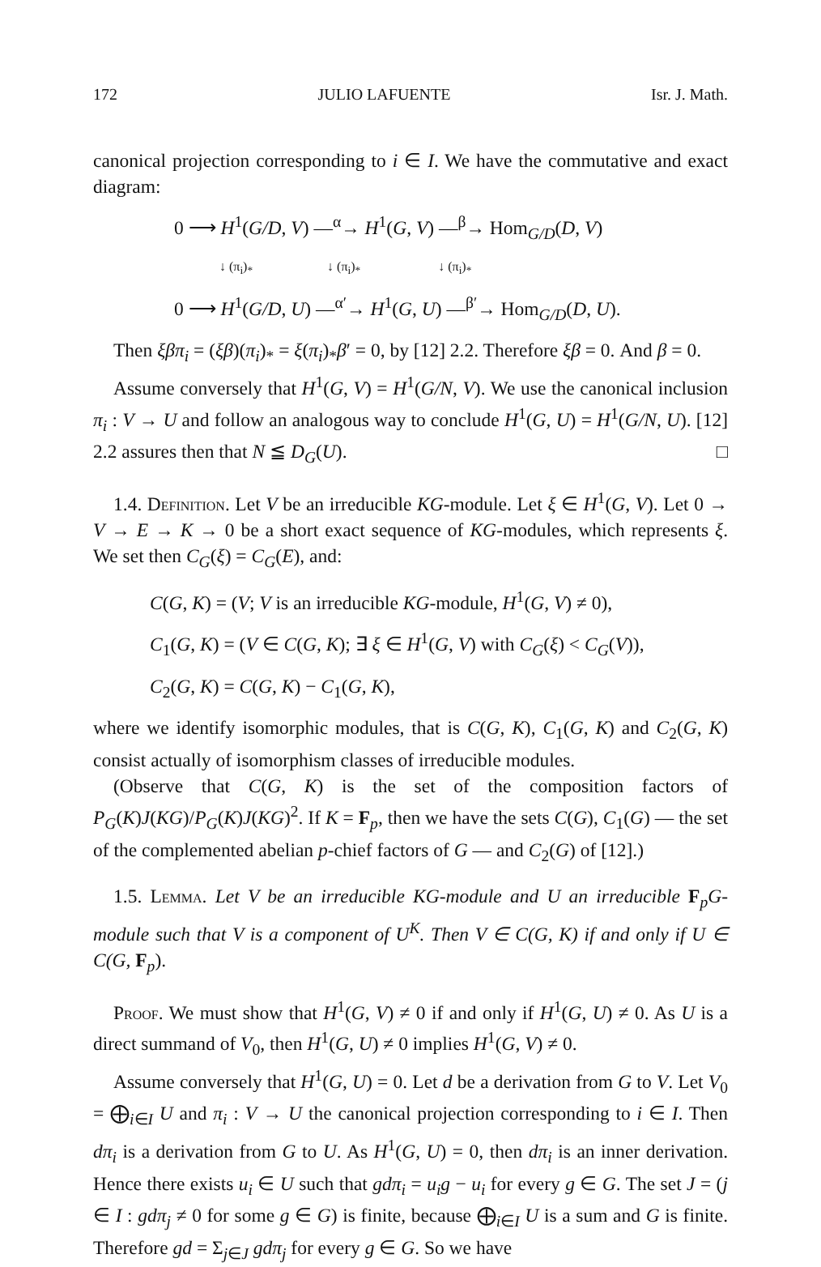172 JULIO LAFUENTE Isr. J. Math.
canonical projection corresponding to i ∈ I. We have the commutative and exact diagram:
0 ⟶ H<sup>1</sup>(G/D, V) —<sup>α</sup>→ H<sup>1</sup>(G, V) —<sup>β</sup>→ Hom<sub>G/D</sub>(D, V)
↓ (π<sub>i</sub>)<sub>*</sub> ↓ (π<sub>i</sub>)<sub>*</sub> ↓ (π<sub>i</sub>)<sub>*</sub>
0 ⟶ H<sup>1</sup>(G/D, U) —<sup>α′</sup>→ H<sup>1</sup>(G, U) —<sup>β′</sup>→ Hom<sub>G/D</sub>(D, U).
Then ξβπ<sub>i</sub> = (ξβ)(π<sub>i</sub>)<sub>*</sub> = ξ(π<sub>i</sub>)<sub>*</sub>β′ = 0, by [12] 2.2. Therefore ξβ = 0. And β = 0.
Assume conversely that H<sup>1</sup>(G, V) = H<sup>1</sup>(G/N, V). We use the canonical inclusion π<sub>i</sub> : V → U and follow an analogous way to conclude H<sup>1</sup>(G, U) = H<sup>1</sup>(G/N, U). [12] 2.2 assures then that N ≦ D<sub>G</sub>(U). □
1.4. Definition. Let V be an irreducible KG-module. Let ξ ∈ H<sup>1</sup>(G, V). Let 0 → V → E → K → 0 be a short exact sequence of KG-modules, which represents ξ. We set then C<sub>G</sub>(ξ) = C<sub>G</sub>(E), and:
C(G, K) = (V; V is an irreducible KG-module, H<sup>1</sup>(G, V) ≠ 0),
C<sub>1</sub>(G, K) = (V ∈ C(G, K); ∃ ξ ∈ H<sup>1</sup>(G, V) with C<sub>G</sub>(ξ) < C<sub>G</sub>(V)),
C<sub>2</sub>(G, K) = C(G, K) − C<sub>1</sub>(G, K),
where we identify isomorphic modules, that is C(G, K), C<sub>1</sub>(G, K) and C<sub>2</sub>(G, K) consist actually of isomorphism classes of irreducible modules.
(Observe that C(G, K) is the set of the composition factors of P<sub>G</sub>(K)J(KG)/P<sub>G</sub>(K)J(KG)<sup>2</sup>. If K = F<sub>p</sub>, then we have the sets C(G), C<sub>1</sub>(G) — the set of the complemented abelian p-chief factors of G — and C<sub>2</sub>(G) of [12].)
1.5. Lemma. Let V be an irreducible KG-module and U an irreducible F<sub>p</sub>G-module such that V is a component of U<sup>K</sup>. Then V ∈ C(G, K) if and only if U ∈ C(G, F<sub>p</sub>).
Proof. We must show that H<sup>1</sup>(G, V) ≠ 0 if and only if H<sup>1</sup>(G, U) ≠ 0. As U is a direct summand of V<sub>0</sub>, then H<sup>1</sup>(G, U) ≠ 0 implies H<sup>1</sup>(G, V) ≠ 0.
Assume conversely that H<sup>1</sup>(G, U) = 0. Let d be a derivation from G to V. Let V<sub>0</sub> = ⨁<sub>i∈I</sub> U and π<sub>i</sub> : V → U the canonical projection corresponding to i ∈ I. Then dπ<sub>i</sub> is a derivation from G to U. As H<sup>1</sup>(G, U) = 0, then dπ<sub>i</sub> is an inner derivation. Hence there exists u<sub>i</sub> ∈ U such that gdπ<sub>i</sub> = u<sub>i</sub>g − u<sub>i</sub> for every g ∈ G. The set J = (j ∈ I : gdπ<sub>j</sub> ≠ 0 for some g ∈ G) is finite, because ⨁<sub>i∈I</sub> U is a sum and G is finite. Therefore gd = Σ<sub>j∈J</sub> gdπ<sub>j</sub> for every g ∈ G. So we have